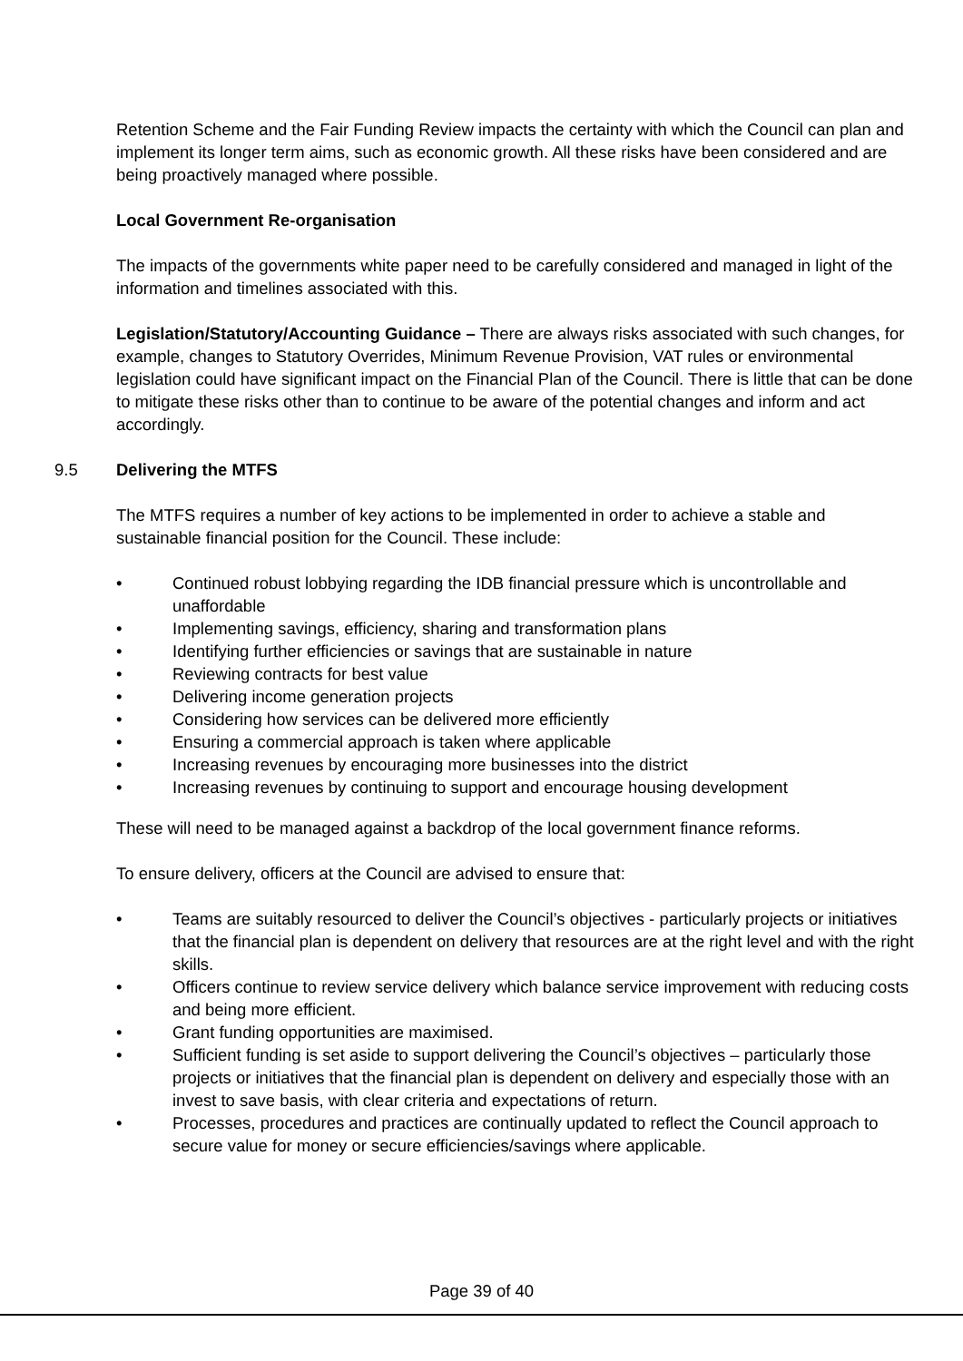Retention Scheme and the Fair Funding Review impacts the certainty with which the Council can plan and implement its longer term aims, such as economic growth. All these risks have been considered and are being proactively managed where possible.
Local Government Re-organisation
The impacts of the governments white paper need to be carefully considered and managed in light of the information and timelines associated with this.
Legislation/Statutory/Accounting Guidance – There are always risks associated with such changes, for example, changes to Statutory Overrides, Minimum Revenue Provision, VAT rules or environmental legislation could have significant impact on the Financial Plan of the Council. There is little that can be done to mitigate these risks other than to continue to be aware of the potential changes and inform and act accordingly.
9.5 Delivering the MTFS
The MTFS requires a number of key actions to be implemented in order to achieve a stable and sustainable financial position for the Council. These include:
• Continued robust lobbying regarding the IDB financial pressure which is uncontrollable and unaffordable
• Implementing savings, efficiency, sharing and transformation plans
• Identifying further efficiencies or savings that are sustainable in nature
• Reviewing contracts for best value
• Delivering income generation projects
• Considering how services can be delivered more efficiently
• Ensuring a commercial approach is taken where applicable
• Increasing revenues by encouraging more businesses into the district
• Increasing revenues by continuing to support and encourage housing development
These will need to be managed against a backdrop of the local government finance reforms.
To ensure delivery, officers at the Council are advised to ensure that:
• Teams are suitably resourced to deliver the Council’s objectives - particularly projects or initiatives that the financial plan is dependent on delivery that resources are at the right level and with the right skills.
• Officers continue to review service delivery which balance service improvement with reducing costs and being more efficient.
• Grant funding opportunities are maximised.
• Sufficient funding is set aside to support delivering the Council’s objectives – particularly those projects or initiatives that the financial plan is dependent on delivery and especially those with an invest to save basis, with clear criteria and expectations of return.
• Processes, procedures and practices are continually updated to reflect the Council approach to secure value for money or secure efficiencies/savings where applicable.
Page 39 of 40